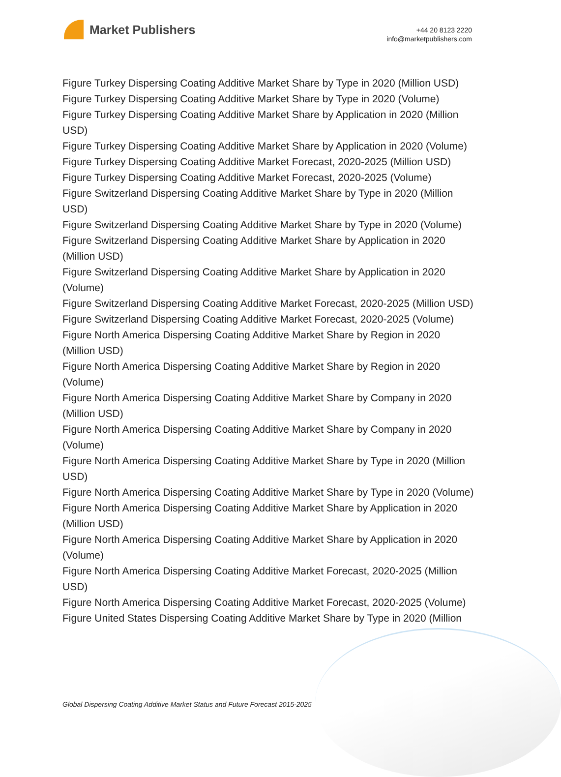Market Publishers
+44 20 8123 2220
info@marketpublishers.com
Figure Turkey Dispersing Coating Additive Market Share by Type in 2020 (Million USD)
Figure Turkey Dispersing Coating Additive Market Share by Type in 2020 (Volume)
Figure Turkey Dispersing Coating Additive Market Share by Application in 2020 (Million USD)
Figure Turkey Dispersing Coating Additive Market Share by Application in 2020 (Volume)
Figure Turkey Dispersing Coating Additive Market Forecast, 2020-2025 (Million USD)
Figure Turkey Dispersing Coating Additive Market Forecast, 2020-2025 (Volume)
Figure Switzerland Dispersing Coating Additive Market Share by Type in 2020 (Million USD)
Figure Switzerland Dispersing Coating Additive Market Share by Type in 2020 (Volume)
Figure Switzerland Dispersing Coating Additive Market Share by Application in 2020 (Million USD)
Figure Switzerland Dispersing Coating Additive Market Share by Application in 2020 (Volume)
Figure Switzerland Dispersing Coating Additive Market Forecast, 2020-2025 (Million USD)
Figure Switzerland Dispersing Coating Additive Market Forecast, 2020-2025 (Volume)
Figure North America Dispersing Coating Additive Market Share by Region in 2020 (Million USD)
Figure North America Dispersing Coating Additive Market Share by Region in 2020 (Volume)
Figure North America Dispersing Coating Additive Market Share by Company in 2020 (Million USD)
Figure North America Dispersing Coating Additive Market Share by Company in 2020 (Volume)
Figure North America Dispersing Coating Additive Market Share by Type in 2020 (Million USD)
Figure North America Dispersing Coating Additive Market Share by Type in 2020 (Volume)
Figure North America Dispersing Coating Additive Market Share by Application in 2020 (Million USD)
Figure North America Dispersing Coating Additive Market Share by Application in 2020 (Volume)
Figure North America Dispersing Coating Additive Market Forecast, 2020-2025 (Million USD)
Figure North America Dispersing Coating Additive Market Forecast, 2020-2025 (Volume)
Figure United States Dispersing Coating Additive Market Share by Type in 2020 (Million
Global Dispersing Coating Additive Market Status and Future Forecast 2015-2025